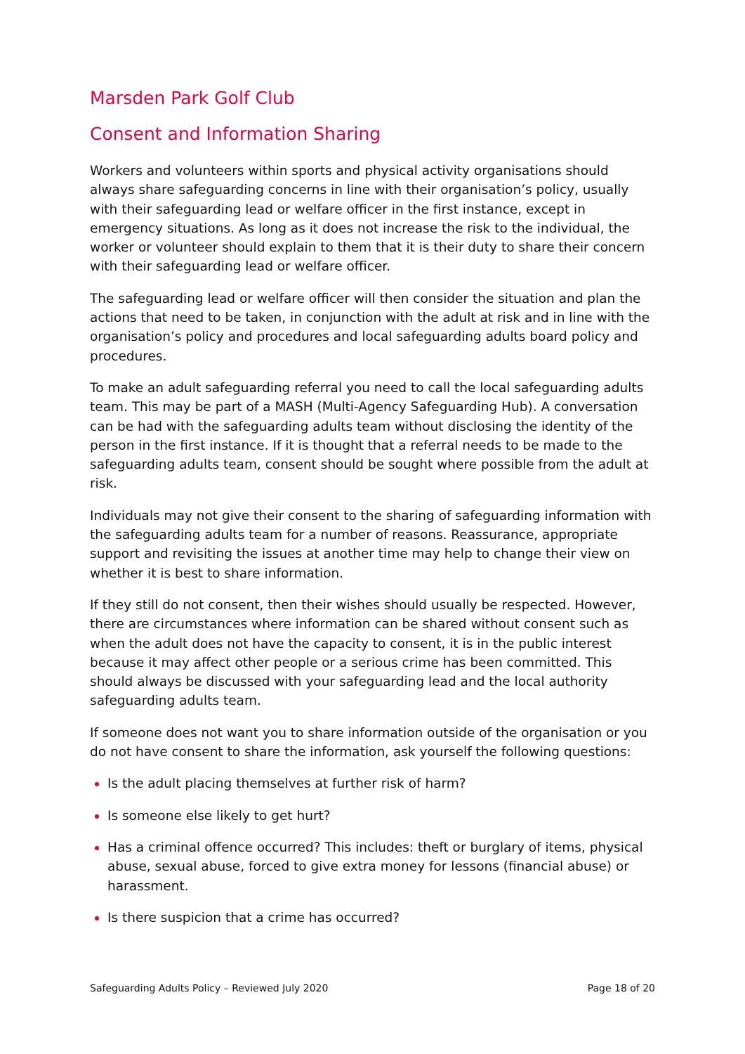Marsden Park Golf Club
Consent and Information Sharing
Workers and volunteers within sports and physical activity organisations should always share safeguarding concerns in line with their organisation’s policy, usually with their safeguarding lead or welfare officer in the first instance, except in emergency situations. As long as it does not increase the risk to the individual, the worker or volunteer should explain to them that it is their duty to share their concern with their safeguarding lead or welfare officer.
The safeguarding lead or welfare officer will then consider the situation and plan the actions that need to be taken, in conjunction with the adult at risk and in line with the organisation’s policy and procedures and local safeguarding adults board policy and procedures.
To make an adult safeguarding referral you need to call the local safeguarding adults team. This may be part of a MASH (Multi-Agency Safeguarding Hub). A conversation can be had with the safeguarding adults team without disclosing the identity of the person in the first instance. If it is thought that a referral needs to be made to the safeguarding adults team, consent should be sought where possible from the adult at risk.
Individuals may not give their consent to the sharing of safeguarding information with the safeguarding adults team for a number of reasons. Reassurance, appropriate support and revisiting the issues at another time may help to change their view on whether it is best to share information.
If they still do not consent, then their wishes should usually be respected. However, there are circumstances where information can be shared without consent such as when the adult does not have the capacity to consent, it is in the public interest because it may affect other people or a serious crime has been committed. This should always be discussed with your safeguarding lead and the local authority safeguarding adults team.
If someone does not want you to share information outside of the organisation or you do not have consent to share the information, ask yourself the following questions:
Is the adult placing themselves at further risk of harm?
Is someone else likely to get hurt?
Has a criminal offence occurred? This includes: theft or burglary of items, physical abuse, sexual abuse, forced to give extra money for lessons (financial abuse) or harassment.
Is there suspicion that a crime has occurred?
Safeguarding Adults Policy – Reviewed July 2020 Page 18 of 20